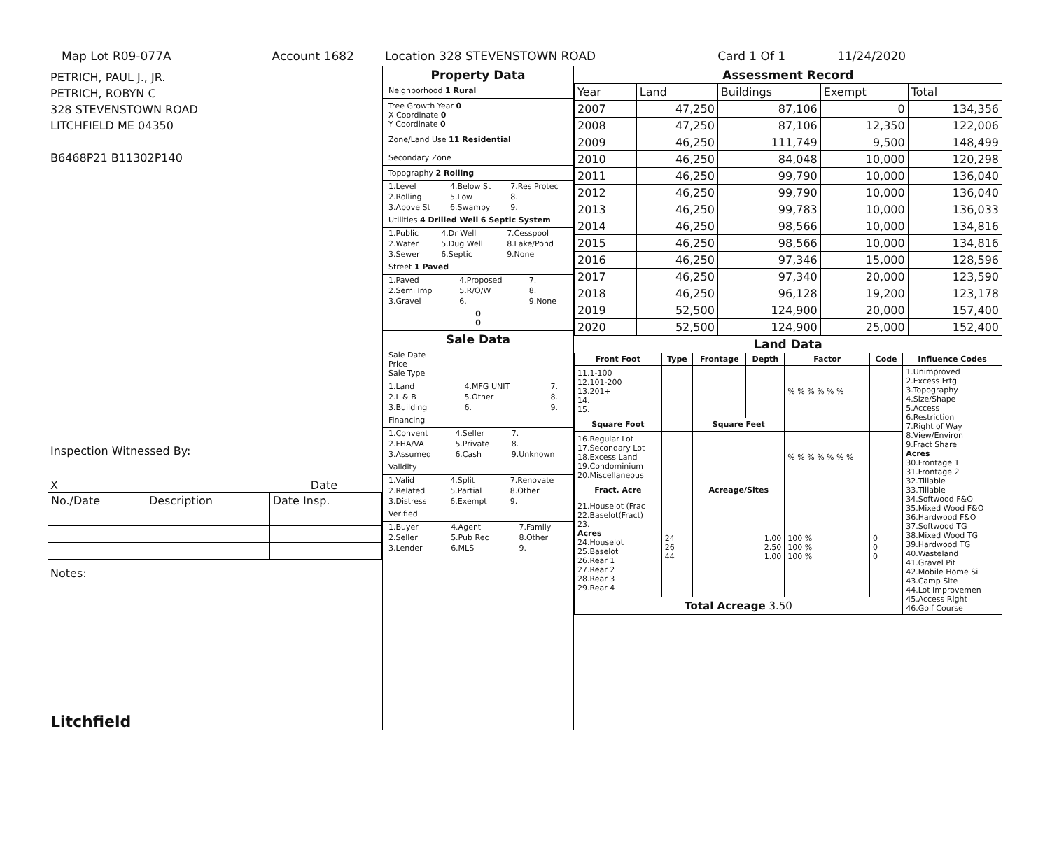Map Lot R09-077A Account 1682 Location 328 STEVENSTOWN ROAD Card 1 Of 1 11/24/2020
PETRICH, PAUL J., JR.
PETRICH, ROBYN C
328 STEVENSTOWN ROAD
LITCHFIELD ME 04350
B6468P21 B11302P140
Inspection Witnessed By:
X Date
| No./Date | Description | Date Insp. |
Notes:
Litchfield
Property Data
Neighborhood 1 Rural
Tree Growth Year 0
X Coordinate 0
Y Coordinate 0
Zone/Land Use 11 Residential
Secondary Zone
Topography 2 Rolling
| 1.Level | 4.Below St | 7.Res Protec |
| 2.Rolling | 5.Low | 8. |
| 3.Above St | 6.Swampy | 9. |
Utilities 4 Drilled Well 6 Septic System
| 1.Public | 4.Dr Well | 7.Cesspool |
| 2.Water | 5.Dug Well | 8.Lake/Pond |
| 3.Sewer | 6.Septic | 9.None |
Street 1 Paved
| 1.Paved | 4.Proposed | 7. |
| 2.Semi Imp | 5.R/O/W | 8. |
| 3.Gravel | 6. | 9.None |
0
0
Sale Data
Sale Date
Price
Sale Type
| 1.Land | 4.MFG UNIT | 7. |
| 2.L & B | 5.Other | 8. |
| 3.Building | 6. | 9. |
Financing
| 1.Convent | 4.Seller | 7. |
| 2.FHA/VA | 5.Private | 8. |
| 3.Assumed | 6.Cash | 9.Unknown |
Validity
| 1.Valid | 4.Split | 7.Renovate |
| 2.Related | 5.Partial | 8.Other |
| 3.Distress | 6.Exempt | 9. |
Verified
| 1.Buyer | 4.Agent | 7.Family |
| 2.Seller | 5.Pub Rec | 8.Other |
| 3.Lender | 6.MLS | 9. |
Assessment Record
| Year | Land | Buildings | Exempt | Total |
| 2007 | 47,250 | 87,106 | 0 | 134,356 |
| 2008 | 47,250 | 87,106 | 12,350 | 122,006 |
| 2009 | 46,250 | 111,749 | 9,500 | 148,499 |
| 2010 | 46,250 | 84,048 | 10,000 | 120,298 |
| 2011 | 46,250 | 99,790 | 10,000 | 136,040 |
| 2012 | 46,250 | 99,790 | 10,000 | 136,040 |
| 2013 | 46,250 | 99,783 | 10,000 | 136,033 |
| 2014 | 46,250 | 98,566 | 10,000 | 134,816 |
| 2015 | 46,250 | 98,566 | 10,000 | 134,816 |
| 2016 | 46,250 | 97,346 | 15,000 | 128,596 |
| 2017 | 46,250 | 97,340 | 20,000 | 123,590 |
| 2018 | 46,250 | 96,128 | 19,200 | 123,178 |
| 2019 | 52,500 | 124,900 | 20,000 | 157,400 |
| 2020 | 52,500 | 124,900 | 25,000 | 152,400 |
Land Data
| Front Foot | Type | Frontage | Depth | Factor | Code | Influence Codes |
| --- | --- | --- | --- | --- | --- | --- |
| 11.1-100 12.101-200 13.201+ 14. 15. | | | | % % % % % % | | 1.Unimproved 2.Excess Frtg 3.Topography 4.Size/Shape 5.Access 6.Restriction 7.Right of Way 8.View/Environ 9.Fract Share Acres 30.Frontage 1 31.Frontage 2 32.Tillable 33.Tillable 34.Softwood F&O 35.Mixed Wood F&O 36.Hardwood F&O 37.Softwood TG 38.Mixed Wood TG 39.Hardwood TG 40.Wasteland 41.Gravel Pit 42.Mobile Home Si 43.Camp Site 44.Lot Improvemen 45.Access Right 46.Golf Course |
| Square Foot | | Square Feet | | | | |
| 16.Regular Lot 17.Secondary Lot 18.Excess Land 19.Condominium 20.Miscellaneous | | | | % % % % % % % | | |
| Fract. Acre | | Acreage/Sites | | | | |
| 21.Houselot (Frac 22.Baselot(Fract) 23. Acres 24.Houselot 25.Baselot 26.Rear 1 27.Rear 2 28.Rear 3 29.Rear 4 | 24 26 44 | 1.00 2.50 1.00 | | 100 % 100 % 100 % | 0 0 0 | |
| Total Acreage 3.50 | | | | | | |